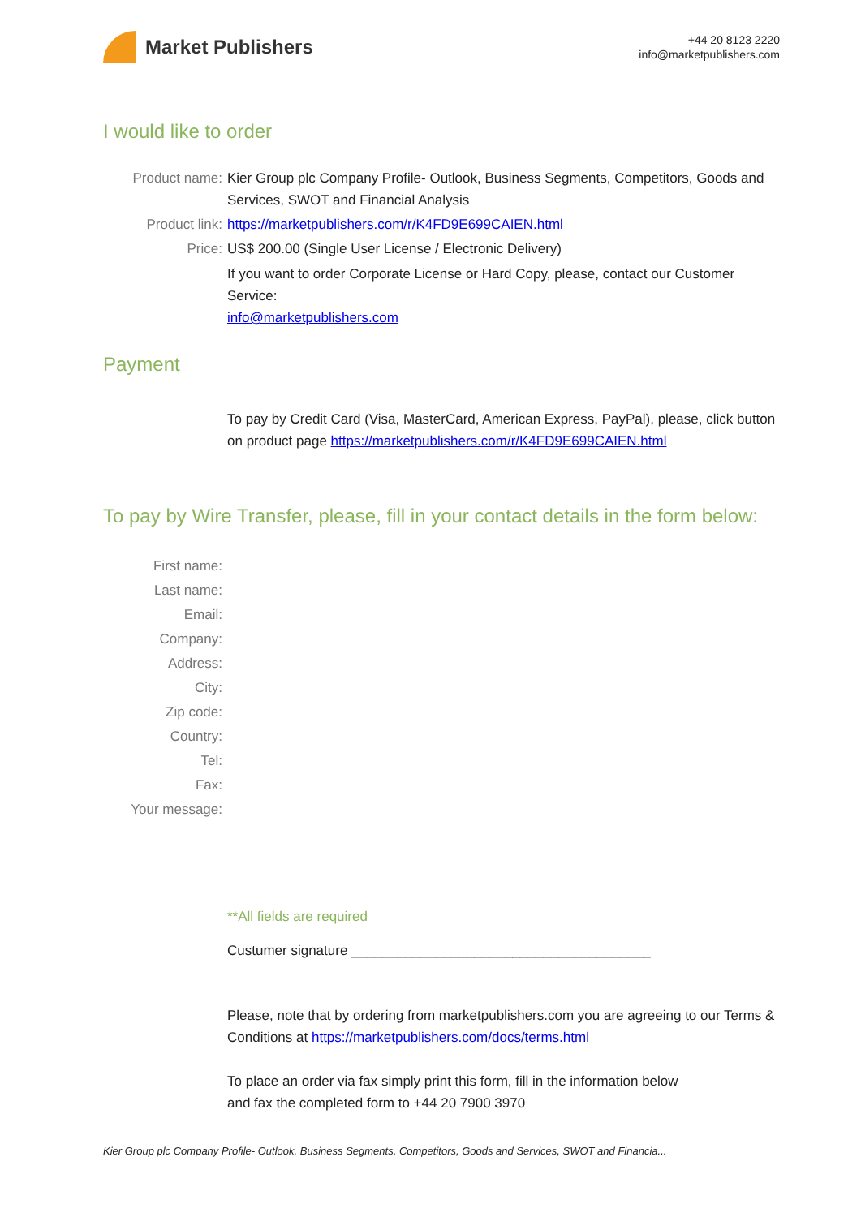Market Publishers
+44 20 8123 2220
info@marketpublishers.com
I would like to order
Product name: Kier Group plc Company Profile- Outlook, Business Segments, Competitors, Goods and Services, SWOT and Financial Analysis
Product link: https://marketpublishers.com/r/K4FD9E699CAIEN.html
Price: US$ 200.00 (Single User License / Electronic Delivery)
If you want to order Corporate License or Hard Copy, please, contact our Customer Service:
info@marketpublishers.com
Payment
To pay by Credit Card (Visa, MasterCard, American Express, PayPal), please, click button on product page https://marketpublishers.com/r/K4FD9E699CAIEN.html
To pay by Wire Transfer, please, fill in your contact details in the form below:
First name:
Last name:
Email:
Company:
Address:
City:
Zip code:
Country:
Tel:
Fax:
Your message:
**All fields are required
Custumer signature _______________________________________
Please, note that by ordering from marketpublishers.com you are agreeing to our Terms & Conditions at https://marketpublishers.com/docs/terms.html
To place an order via fax simply print this form, fill in the information below
and fax the completed form to +44 20 7900 3970
Kier Group plc Company Profile- Outlook, Business Segments, Competitors, Goods and Services, SWOT and Financia...